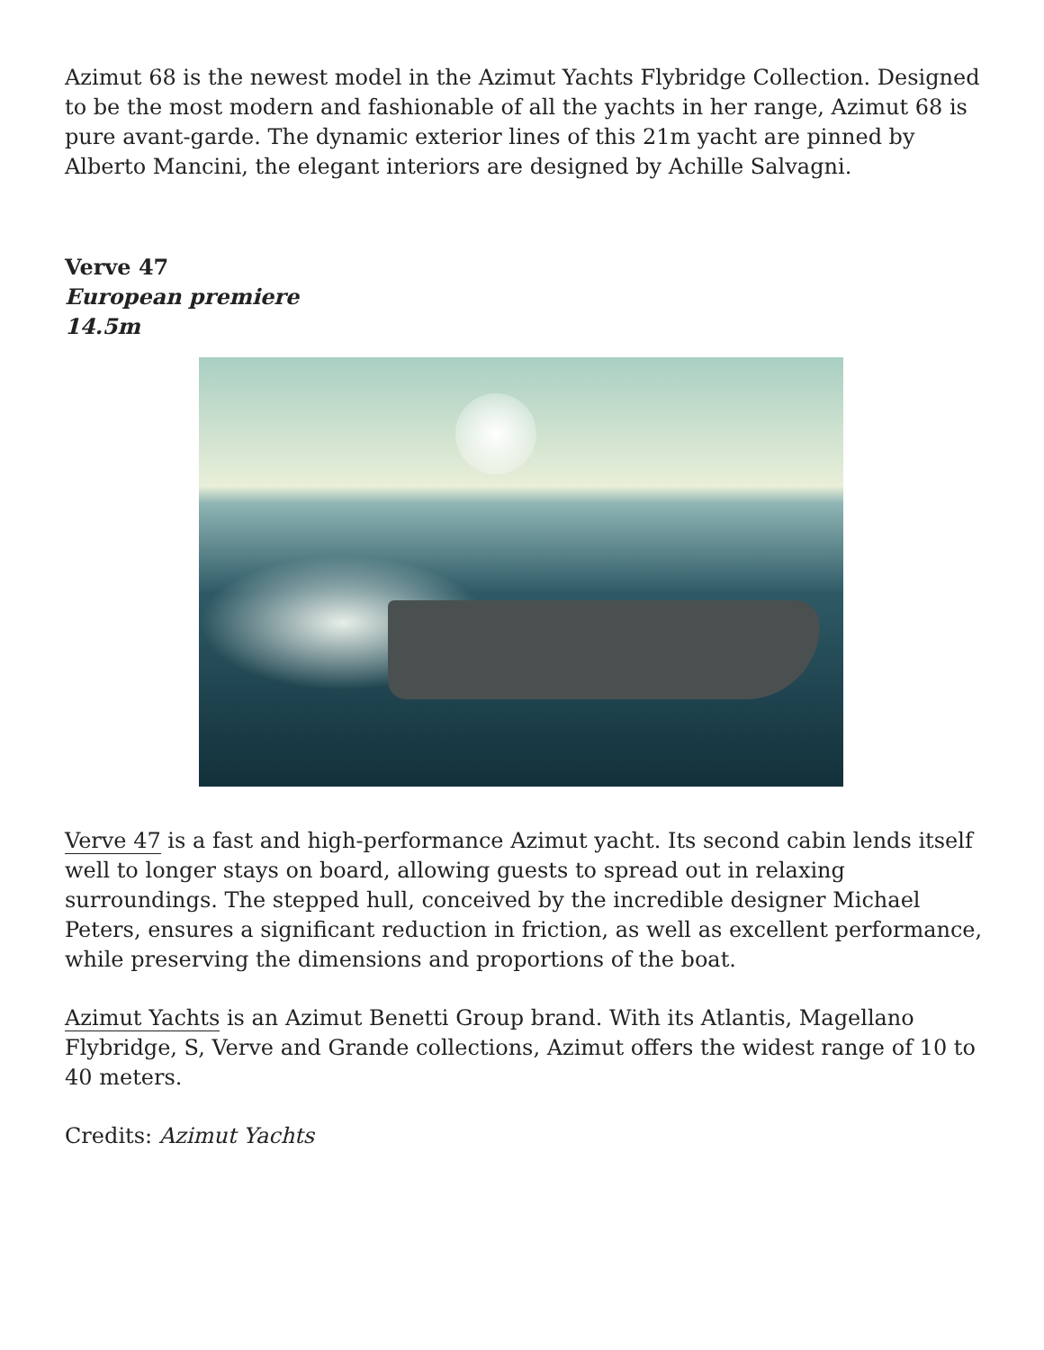Azimut 68 is the newest model in the Azimut Yachts Flybridge Collection. Designed to be the most modern and fashionable of all the yachts in her range, Azimut 68 is pure avant-garde. The dynamic exterior lines of this 21m yacht are pinned by Alberto Mancini, the elegant interiors are designed by Achille Salvagni.
Verve 47
European premiere
14.5m
Verve 47 is a fast and high-performance Azimut yacht. Its second cabin lends itself well to longer stays on board, allowing guests to spread out in relaxing surroundings. The stepped hull, conceived by the incredible designer Michael Peters, ensures a significant reduction in friction, as well as excellent performance, while preserving the dimensions and proportions of the boat.
Azimut Yachts is an Azimut Benetti Group brand. With its Atlantis, Magellano Flybridge, S, Verve and Grande collections, Azimut offers the widest range of 10 to 40 meters.
Credits: Azimut Yachts